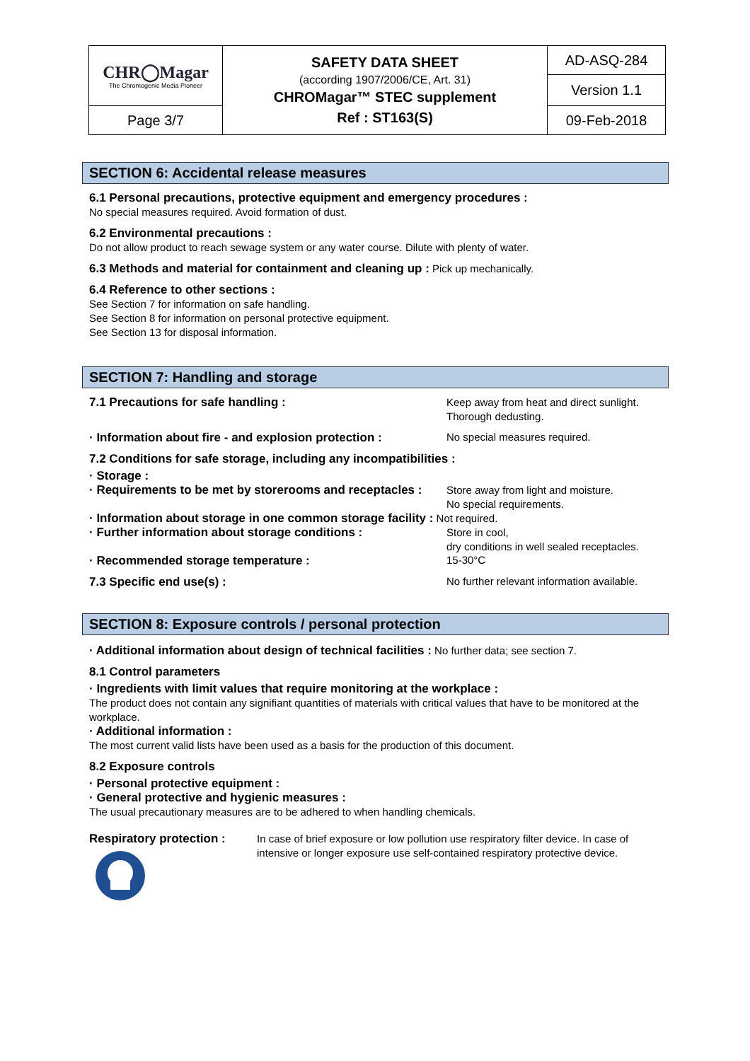| CHR◯Magar The Chromogenic Media Pioneer | SAFETY DATA SHEET (according 1907/2006/CE, Art. 31) CHROMagar™ STEC supplement Ref : ST163(S) | AD-ASQ-284 |
| | | Version 1.1 |
| Page 3/7 | | 09-Feb-2018 |
SECTION 6: Accidental release measures
6.1 Personal precautions, protective equipment and emergency procedures :
No special measures required. Avoid formation of dust.
6.2 Environmental precautions :
Do not allow product to reach sewage system or any water course. Dilute with plenty of water.
6.3 Methods and material for containment and cleaning up : Pick up mechanically.
6.4 Reference to other sections :
See Section 7 for information on safe handling.
See Section 8 for information on personal protective equipment.
See Section 13 for disposal information.
SECTION 7: Handling and storage
7.1 Precautions for safe handling :
Keep away from heat and direct sunlight.
Thorough dedusting.
· Information about fire - and explosion protection : No special measures required.
7.2 Conditions for safe storage, including any incompatibilities :
· Storage :
· Requirements to be met by storerooms and receptacles :
Store away from light and moisture.
No special requirements.
· Information about storage in one common storage facility : Not required.
· Further information about storage conditions :
Store in cool,
dry conditions in well sealed receptacles.
· Recommended storage temperature : 15-30°C
7.3 Specific end use(s) : No further relevant information available.
SECTION 8: Exposure controls / personal protection
· Additional information about design of technical facilities : No further data; see section 7.
8.1 Control parameters
· Ingredients with limit values that require monitoring at the workplace :
The product does not contain any signifiant quantities of materials with critical values that have to be monitored at the workplace.
· Additional information :
The most current valid lists have been used as a basis for the production of this document.
8.2 Exposure controls
· Personal protective equipment :
· General protective and hygienic measures :
The usual precautionary measures are to be adhered to when handling chemicals.
Respiratory protection :
In case of brief exposure or low pollution use respiratory filter device. In case of intensive or longer exposure use self-contained respiratory protective device.